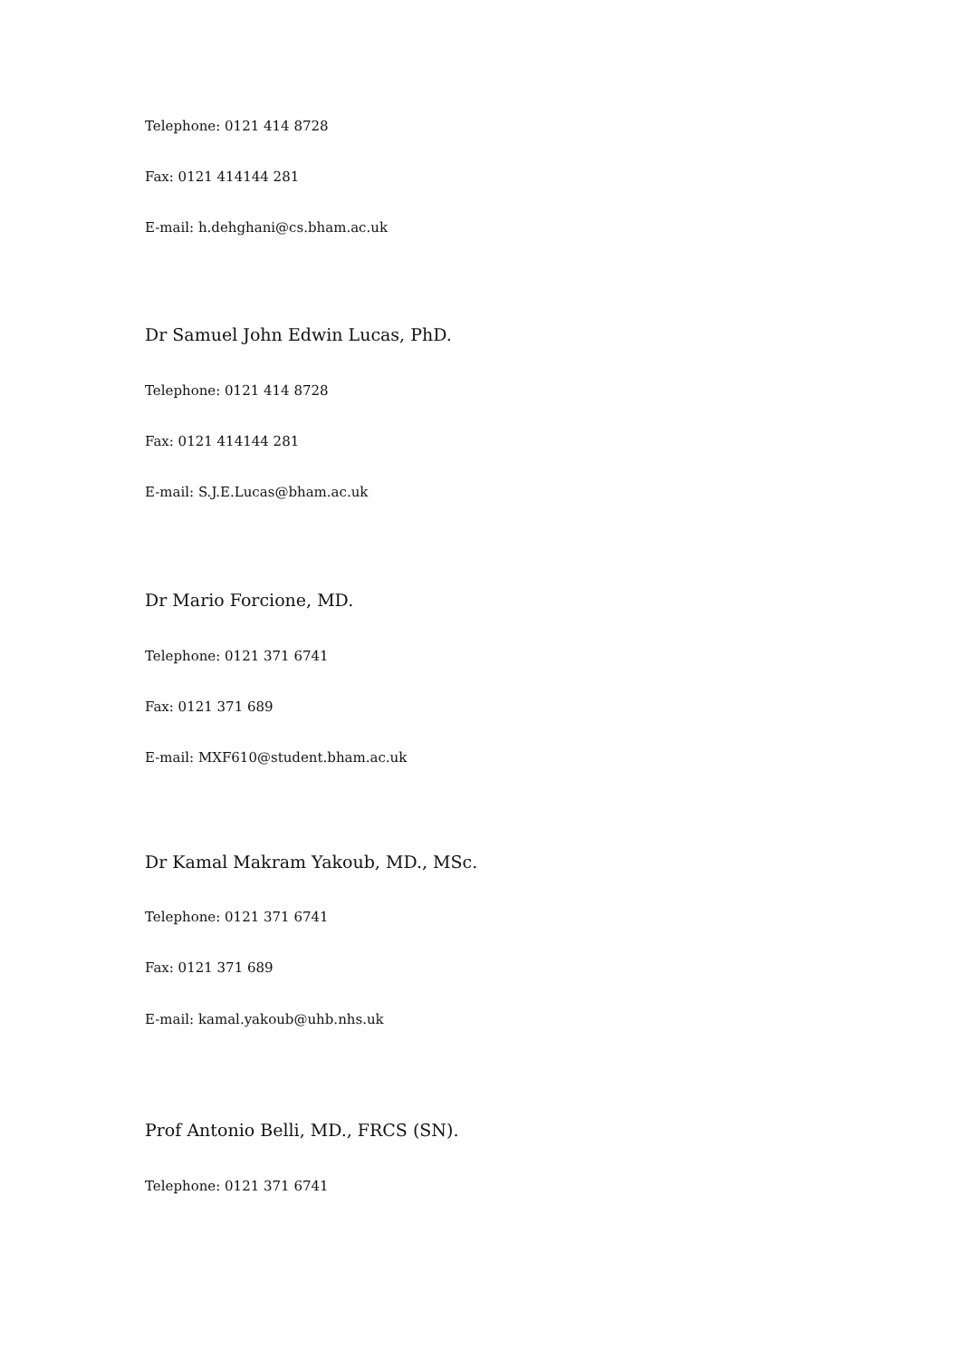Telephone: 0121 414 8728
Fax: 0121 414144 281
E-mail: h.dehghani@cs.bham.ac.uk
Dr Samuel John Edwin Lucas, PhD.
Telephone: 0121 414 8728
Fax: 0121 414144 281
E-mail: S.J.E.Lucas@bham.ac.uk
Dr Mario Forcione, MD.
Telephone: 0121 371 6741
Fax: 0121 371 689
E-mail: MXF610@student.bham.ac.uk
Dr Kamal Makram Yakoub, MD., MSc.
Telephone: 0121 371 6741
Fax: 0121 371 689
E-mail: kamal.yakoub@uhb.nhs.uk
Prof Antonio Belli, MD., FRCS (SN).
Telephone: 0121 371 6741